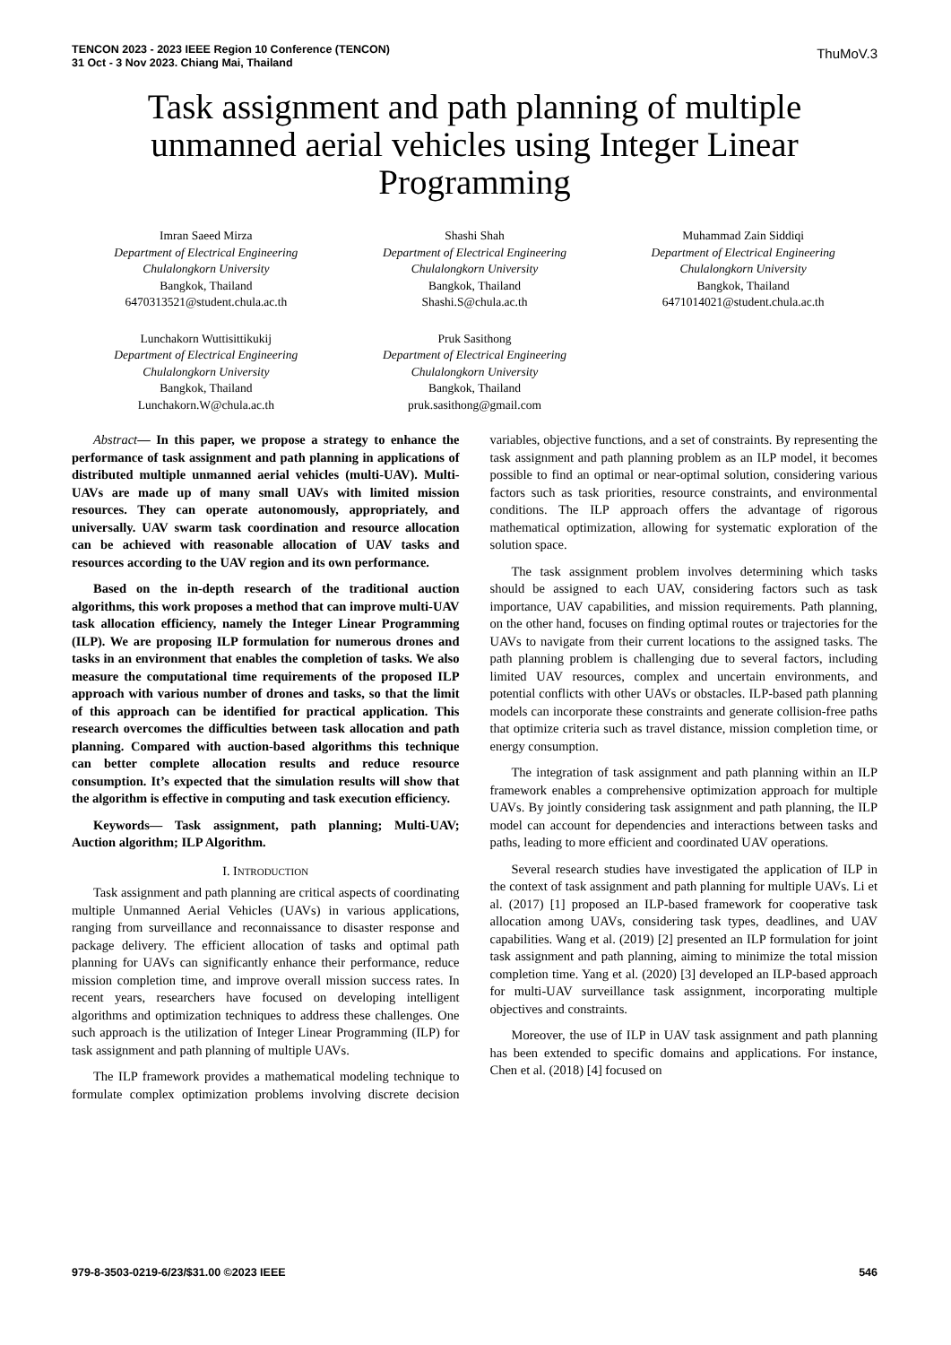TENCON 2023 - 2023 IEEE Region 10 Conference (TENCON)
31 Oct - 3 Nov 2023. Chiang Mai, Thailand
ThuMoV.3
Task assignment and path planning of multiple unmanned aerial vehicles using Integer Linear Programming
Imran Saeed Mirza
Department of Electrical Engineering
Chulalongkorn University
Bangkok, Thailand
6470313521@student.chula.ac.th
Shashi Shah
Department of Electrical Engineering
Chulalongkorn University
Bangkok, Thailand
Shashi.S@chula.ac.th
Muhammad Zain Siddiqi
Department of Electrical Engineering
Chulalongkorn University
Bangkok, Thailand
6471014021@student.chula.ac.th
Lunchakorn Wuttisittikukij
Department of Electrical Engineering
Chulalongkorn University
Bangkok, Thailand
Lunchakorn.W@chula.ac.th
Pruk Sasithong
Department of Electrical Engineering
Chulalongkorn University
Bangkok, Thailand
pruk.sasithong@gmail.com
Abstract— In this paper, we propose a strategy to enhance the performance of task assignment and path planning in applications of distributed multiple unmanned aerial vehicles (multi-UAV). Multi-UAVs are made up of many small UAVs with limited mission resources. They can operate autonomously, appropriately, and universally. UAV swarm task coordination and resource allocation can be achieved with reasonable allocation of UAV tasks and resources according to the UAV region and its own performance.
Based on the in-depth research of the traditional auction algorithms, this work proposes a method that can improve multi-UAV task allocation efficiency, namely the Integer Linear Programming (ILP). We are proposing ILP formulation for numerous drones and tasks in an environment that enables the completion of tasks. We also measure the computational time requirements of the proposed ILP approach with various number of drones and tasks, so that the limit of this approach can be identified for practical application. This research overcomes the difficulties between task allocation and path planning. Compared with auction-based algorithms this technique can better complete allocation results and reduce resource consumption. It’s expected that the simulation results will show that the algorithm is effective in computing and task execution efficiency.
Keywords— Task assignment, path planning; Multi-UAV; Auction algorithm; ILP Algorithm.
I. INTRODUCTION
Task assignment and path planning are critical aspects of coordinating multiple Unmanned Aerial Vehicles (UAVs) in various applications, ranging from surveillance and reconnaissance to disaster response and package delivery. The efficient allocation of tasks and optimal path planning for UAVs can significantly enhance their performance, reduce mission completion time, and improve overall mission success rates. In recent years, researchers have focused on developing intelligent algorithms and optimization techniques to address these challenges. One such approach is the utilization of Integer Linear Programming (ILP) for task assignment and path planning of multiple UAVs.
The ILP framework provides a mathematical modeling technique to formulate complex optimization problems involving discrete decision variables, objective functions, and a set of constraints. By representing the task assignment and path planning problem as an ILP model, it becomes possible to find an optimal or near-optimal solution, considering various factors such as task priorities, resource constraints, and environmental conditions. The ILP approach offers the advantage of rigorous mathematical optimization, allowing for systematic exploration of the solution space.
The task assignment problem involves determining which tasks should be assigned to each UAV, considering factors such as task importance, UAV capabilities, and mission requirements. Path planning, on the other hand, focuses on finding optimal routes or trajectories for the UAVs to navigate from their current locations to the assigned tasks. The path planning problem is challenging due to several factors, including limited UAV resources, complex and uncertain environments, and potential conflicts with other UAVs or obstacles. ILP-based path planning models can incorporate these constraints and generate collision-free paths that optimize criteria such as travel distance, mission completion time, or energy consumption.
The integration of task assignment and path planning within an ILP framework enables a comprehensive optimization approach for multiple UAVs. By jointly considering task assignment and path planning, the ILP model can account for dependencies and interactions between tasks and paths, leading to more efficient and coordinated UAV operations.
Several research studies have investigated the application of ILP in the context of task assignment and path planning for multiple UAVs. Li et al. (2017) [1] proposed an ILP-based framework for cooperative task allocation among UAVs, considering task types, deadlines, and UAV capabilities. Wang et al. (2019) [2] presented an ILP formulation for joint task assignment and path planning, aiming to minimize the total mission completion time. Yang et al. (2020) [3] developed an ILP-based approach for multi-UAV surveillance task assignment, incorporating multiple objectives and constraints.
Moreover, the use of ILP in UAV task assignment and path planning has been extended to specific domains and applications. For instance, Chen et al. (2018) [4] focused on
979-8-3503-0219-6/23/$31.00 ©2023 IEEE 546